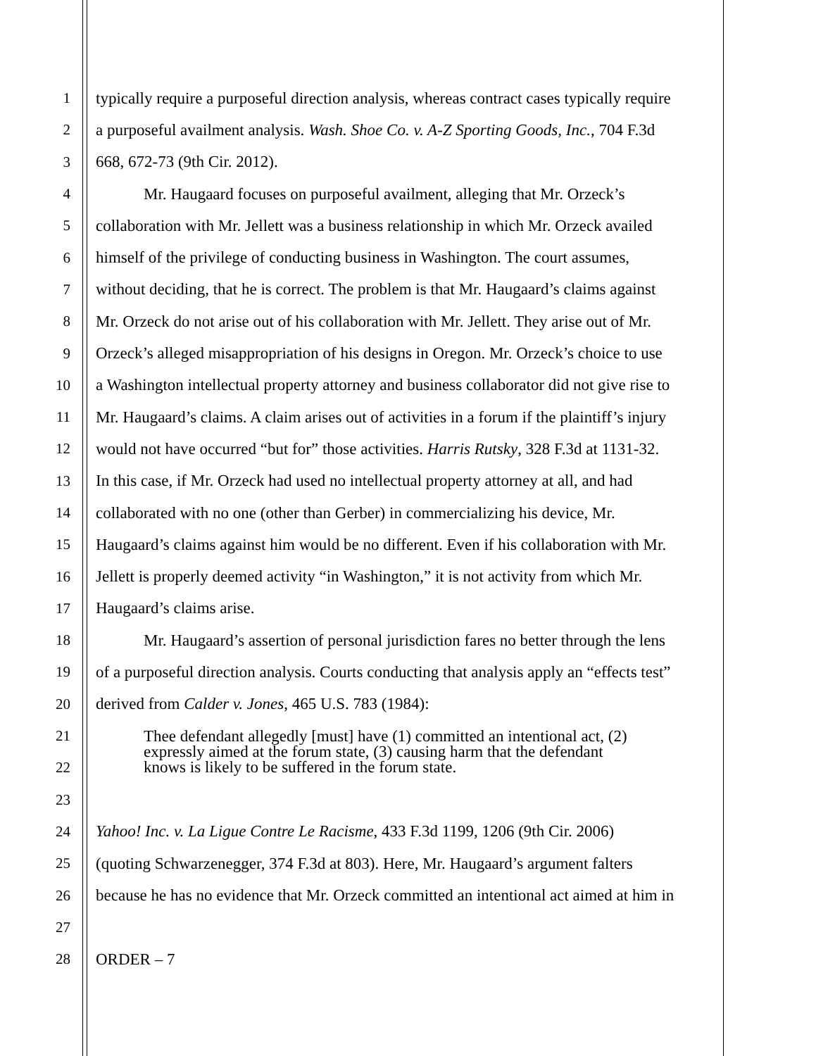1 typically require a purposeful direction analysis, whereas contract cases typically require
2 a purposeful availment analysis. Wash. Shoe Co. v. A-Z Sporting Goods, Inc., 704 F.3d
3 668, 672-73 (9th Cir. 2012).
4 Mr. Haugaard focuses on purposeful availment, alleging that Mr. Orzeck’s
5 collaboration with Mr. Jellett was a business relationship in which Mr. Orzeck availed
6 himself of the privilege of conducting business in Washington. The court assumes,
7 without deciding, that he is correct. The problem is that Mr. Haugaard’s claims against
8 Mr. Orzeck do not arise out of his collaboration with Mr. Jellett. They arise out of Mr.
9 Orzeck’s alleged misappropriation of his designs in Oregon. Mr. Orzeck’s choice to use
10 a Washington intellectual property attorney and business collaborator did not give rise to
11 Mr. Haugaard’s claims. A claim arises out of activities in a forum if the plaintiff’s injury
12 would not have occurred “but for” those activities. Harris Rutsky, 328 F.3d at 1131-32.
13 In this case, if Mr. Orzeck had used no intellectual property attorney at all, and had
14 collaborated with no one (other than Gerber) in commercializing his device, Mr.
15 Haugaard’s claims against him would be no different. Even if his collaboration with Mr.
16 Jellett is properly deemed activity “in Washington,” it is not activity from which Mr.
17 Haugaard’s claims arise.
18 Mr. Haugaard’s assertion of personal jurisdiction fares no better through the lens
19 of a purposeful direction analysis. Courts conducting that analysis apply an “effects test”
20 derived from Calder v. Jones, 465 U.S. 783 (1984):
21
22
Thee defendant allegedly [must] have (1) committed an intentional act, (2)
expressly aimed at the forum state, (3) causing harm that the defendant
knows is likely to be suffered in the forum state.
23
24 Yahoo! Inc. v. La Ligue Contre Le Racisme, 433 F.3d 1199, 1206 (9th Cir. 2006)
25 (quoting Schwarzenegger, 374 F.3d at 803). Here, Mr. Haugaard’s argument falters
26 because he has no evidence that Mr. Orzeck committed an intentional act aimed at him in
27
28 ORDER – 7